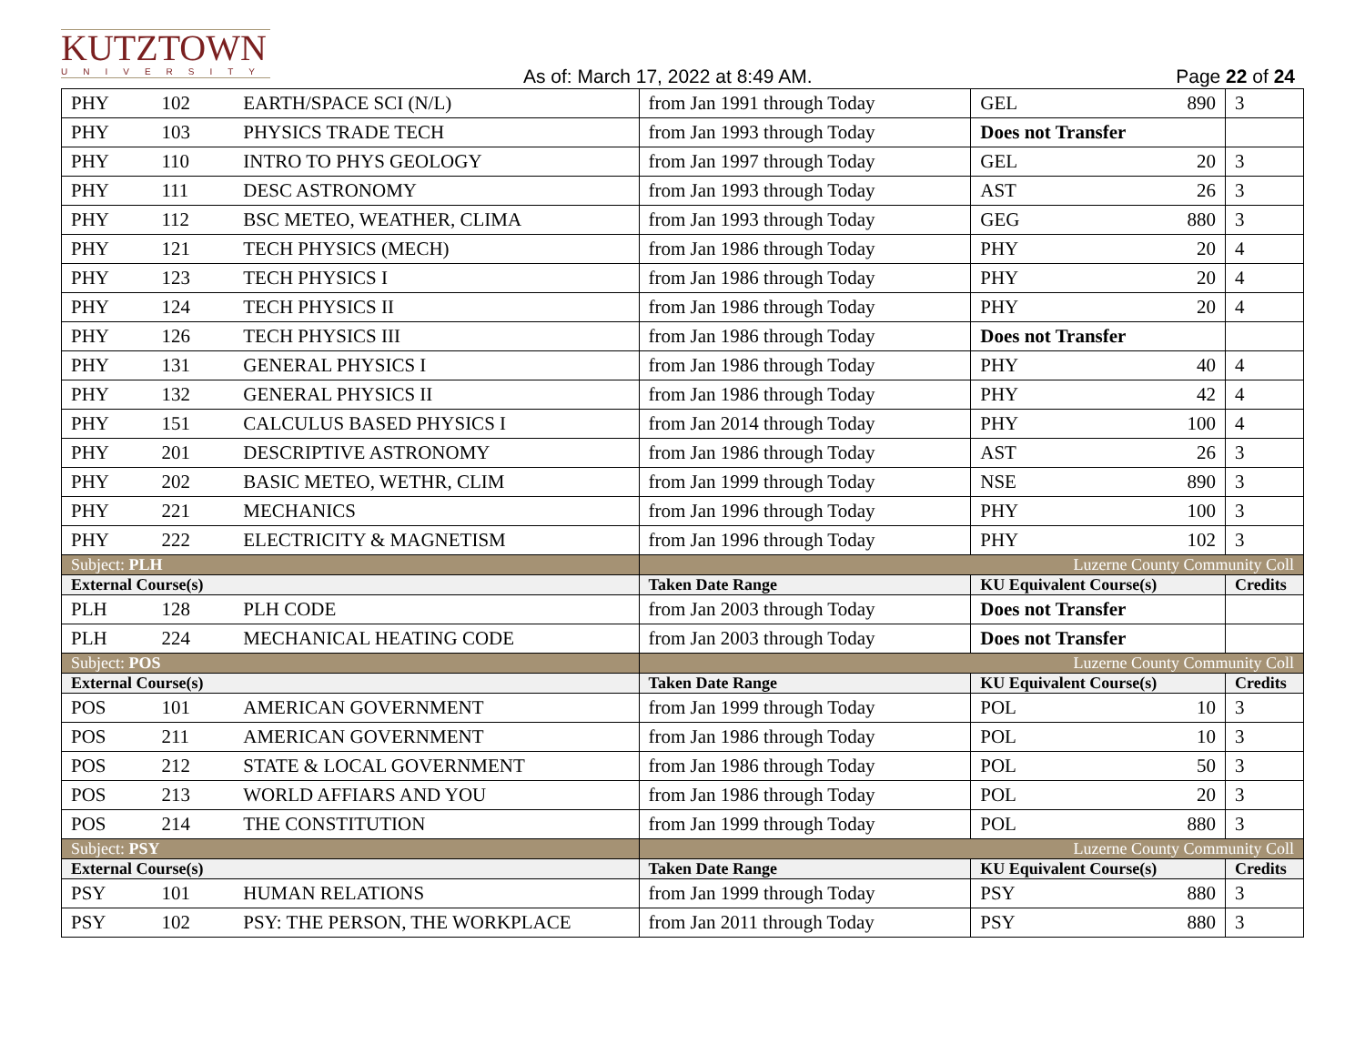KUTZTOWN
UNIVERSITY
As of: March 17, 2022 at 8:49 AM.
Page 22 of 24
| PHY | 102 | EARTH/SPACE SCI (N/L) | from Jan 1991 through Today | GEL 890 | 3 |
| PHY | 103 | PHYSICS TRADE TECH | from Jan 1993 through Today | Does not Transfer | |
| PHY | 110 | INTRO TO PHYS GEOLOGY | from Jan 1997 through Today | GEL 20 | 3 |
| PHY | 111 | DESC ASTRONOMY | from Jan 1993 through Today | AST 26 | 3 |
| PHY | 112 | BSC METEO, WEATHER, CLIMA | from Jan 1993 through Today | GEG 880 | 3 |
| PHY | 121 | TECH PHYSICS (MECH) | from Jan 1986 through Today | PHY 20 | 4 |
| PHY | 123 | TECH PHYSICS I | from Jan 1986 through Today | PHY 20 | 4 |
| PHY | 124 | TECH PHYSICS II | from Jan 1986 through Today | PHY 20 | 4 |
| PHY | 126 | TECH PHYSICS III | from Jan 1986 through Today | Does not Transfer | |
| PHY | 131 | GENERAL PHYSICS I | from Jan 1986 through Today | PHY 40 | 4 |
| PHY | 132 | GENERAL PHYSICS II | from Jan 1986 through Today | PHY 42 | 4 |
| PHY | 151 | CALCULUS BASED PHYSICS I | from Jan 2014 through Today | PHY 100 | 4 |
| PHY | 201 | DESCRIPTIVE ASTRONOMY | from Jan 1986 through Today | AST 26 | 3 |
| PHY | 202 | BASIC METEO, WETHR, CLIM | from Jan 1999 through Today | NSE 890 | 3 |
| PHY | 221 | MECHANICS | from Jan 1996 through Today | PHY 100 | 3 |
| PHY | 222 | ELECTRICITY & MAGNETISM | from Jan 1996 through Today | PHY 102 | 3 |
| Subject: PLH | | | Luzerne County Community Coll | | |
| External Course(s) | | | Taken Date Range | KU Equivalent Course(s) | Credits |
| PLH | 128 | PLH CODE | from Jan 2003 through Today | Does not Transfer | |
| PLH | 224 | MECHANICAL HEATING CODE | from Jan 2003 through Today | Does not Transfer | |
| Subject: POS | | | Luzerne County Community Coll | | |
| External Course(s) | | | Taken Date Range | KU Equivalent Course(s) | Credits |
| POS | 101 | AMERICAN GOVERNMENT | from Jan 1999 through Today | POL 10 | 3 |
| POS | 211 | AMERICAN GOVERNMENT | from Jan 1986 through Today | POL 10 | 3 |
| POS | 212 | STATE & LOCAL GOVERNMENT | from Jan 1986 through Today | POL 50 | 3 |
| POS | 213 | WORLD AFFIARS AND YOU | from Jan 1986 through Today | POL 20 | 3 |
| POS | 214 | THE CONSTITUTION | from Jan 1999 through Today | POL 880 | 3 |
| Subject: PSY | | | Luzerne County Community Coll | | |
| External Course(s) | | | Taken Date Range | KU Equivalent Course(s) | Credits |
| PSY | 101 | HUMAN RELATIONS | from Jan 1999 through Today | PSY 880 | 3 |
| PSY | 102 | PSY: THE PERSON, THE WORKPLACE | from Jan 2011 through Today | PSY 880 | 3 |